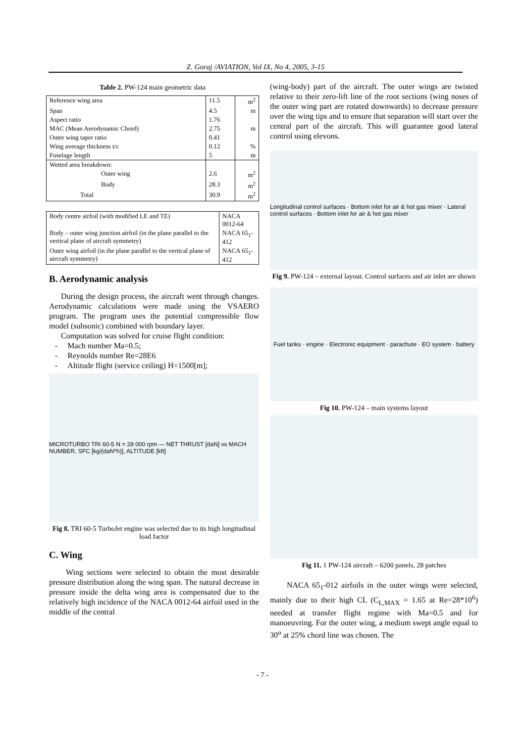Z. Goraj /AVIATION, Vol IX, No 4, 2005, 3-15
Table 2. PW-124 main geometric data
| Reference wing area | 11.5 | m<sup>2</sup> |
| Span | 4.5 | m |
| Aspect ratio | 1.76 | |
| MAC (Mean Aerodynamic Chord) | 2.75 | m |
| Outer wing taper ratio | 0.41 | |
| Wing average thickness t/c | 0.12 | % |
| Fuselage length | 5 | m |
| Wetted area breakdown: | | |
| Outer wing | 2.6 | m<sup>2</sup> |
| Body | 28.3 | m<sup>2</sup> |
| Total | 30.9 | m<sup>2</sup> |
| Body centre airfoil (with modified LE and TE) | NACA 0012-64 |
| Body – outer wing junction airfoil (in the plane parallel to the vertical plane of aircraft symmetry) | NACA 65<sub>1</sub>-412 |
| Outer wing airfoil (in the plane parallel to the vertical plane of aircraft symmetry) | NACA 65<sub>1</sub>-412 |
B. Aerodynamic analysis
During the design process, the aircraft went through changes. Aerodynamic calculations were made using the VSAERO program. The program uses the potential compressible flow model (subsonic) combined with boundary layer.
Computation was solved for cruise flight condition:
- Mach number Ma=0.5;
- Reynolds number Re=28E6
- Altitude flight (service ceiling) H=1500[m];
MICROTURBO TRI 60-5 N = 28 000 rpm — NET THRUST [daN] vs MACH NUMBER, SFC [kg/(daN*h)], ALTITUDE [kft]
Fig 8. TRI 60-5 TurboJet engine was selected due to its high longitudinal load factor
C. Wing
Wing sections were selected to obtain the most desirable pressure distribution along the wing span. The natural decrease in pressure inside the delta wing area is compensated due to the relatively high incidence of the NACA 0012-64 airfoil used in the middle of the central
(wing-body) part of the aircraft. The outer wings are twisted relative to their zero-lift line of the root sections (wing noses of the outer wing part are rotated downwards) to decrease pressure over the wing tips and to ensure that separation will start over the central part of the aircraft. This will guarantee good lateral control using elevons.
Longitudinal control surfaces · Bottom inlet for air & hot gas mixer · Lateral control surfaces · Bottom inlet for air & hot gas mixer
Fig 9. PW-124 – external layout. Control surfaces and air inlet are shown
Fuel tanks · engine · Electronic equipment · parachute · EO system · battery
Fig 10. PW-124 – main systems layout
Fig 11. 1 PW-124 aircraft – 6200 panels, 28 patches
NACA 65<sub>1</sub>-012 airfoils in the outer wings were selected, mainly due to their high CL (C<sub>L,MAX</sub> = 1.65 at Re=28*10<sup>6</sup>) needed at transfer flight regime with Ma=0.5 and for manoeuvring. For the outer wing, a medium swept angle equal to 30<sup>o</sup> at 25% chord line was chosen. The
- 7 -